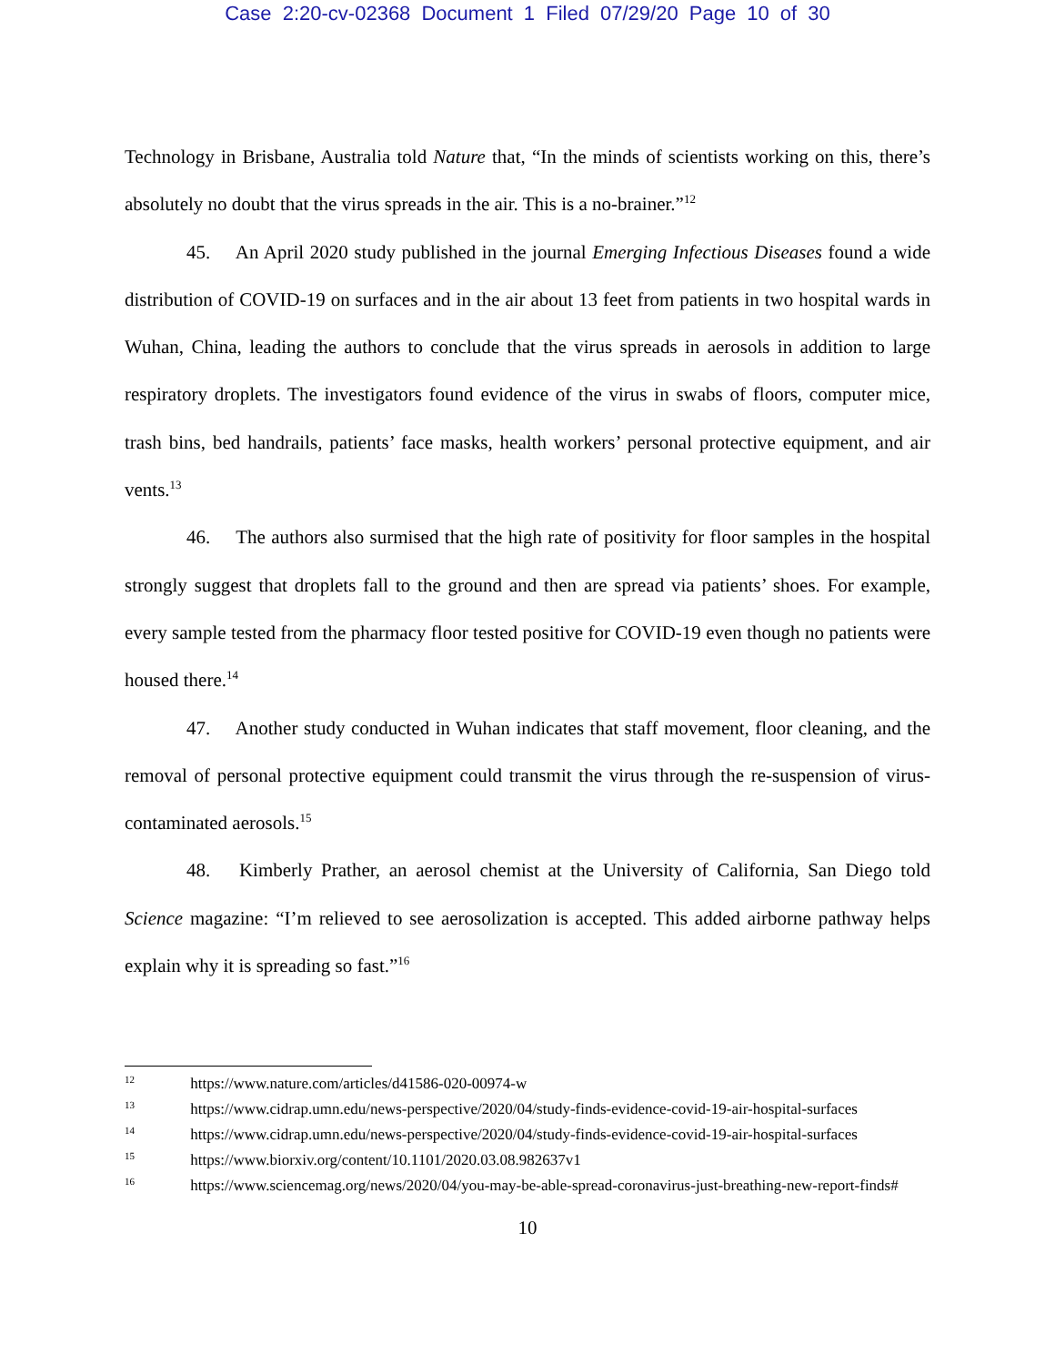Case 2:20-cv-02368 Document 1 Filed 07/29/20 Page 10 of 30
Technology in Brisbane, Australia told Nature that, “In the minds of scientists working on this, there’s absolutely no doubt that the virus spreads in the air. This is a no-brainer.”<sup>12</sup>
45. An April 2020 study published in the journal Emerging Infectious Diseases found a wide distribution of COVID-19 on surfaces and in the air about 13 feet from patients in two hospital wards in Wuhan, China, leading the authors to conclude that the virus spreads in aerosols in addition to large respiratory droplets. The investigators found evidence of the virus in swabs of floors, computer mice, trash bins, bed handrails, patients’ face masks, health workers’ personal protective equipment, and air vents.<sup>13</sup>
46. The authors also surmised that the high rate of positivity for floor samples in the hospital strongly suggest that droplets fall to the ground and then are spread via patients’ shoes. For example, every sample tested from the pharmacy floor tested positive for COVID-19 even though no patients were housed there.<sup>14</sup>
47. Another study conducted in Wuhan indicates that staff movement, floor cleaning, and the removal of personal protective equipment could transmit the virus through the re-suspension of virus-contaminated aerosols.<sup>15</sup>
48. Kimberly Prather, an aerosol chemist at the University of California, San Diego told Science magazine: “I’m relieved to see aerosolization is accepted. This added airborne pathway helps explain why it is spreading so fast.”<sup>16</sup>
<sup>12</sup> https://www.nature.com/articles/d41586-020-00974-w
<sup>13</sup> https://www.cidrap.umn.edu/news-perspective/2020/04/study-finds-evidence-covid-19-air-hospital-surfaces
<sup>14</sup> https://www.cidrap.umn.edu/news-perspective/2020/04/study-finds-evidence-covid-19-air-hospital-surfaces
<sup>15</sup> https://www.biorxiv.org/content/10.1101/2020.03.08.982637v1
<sup>16</sup> https://www.sciencemag.org/news/2020/04/you-may-be-able-spread-coronavirus-just-breathing-new-report-finds#
10